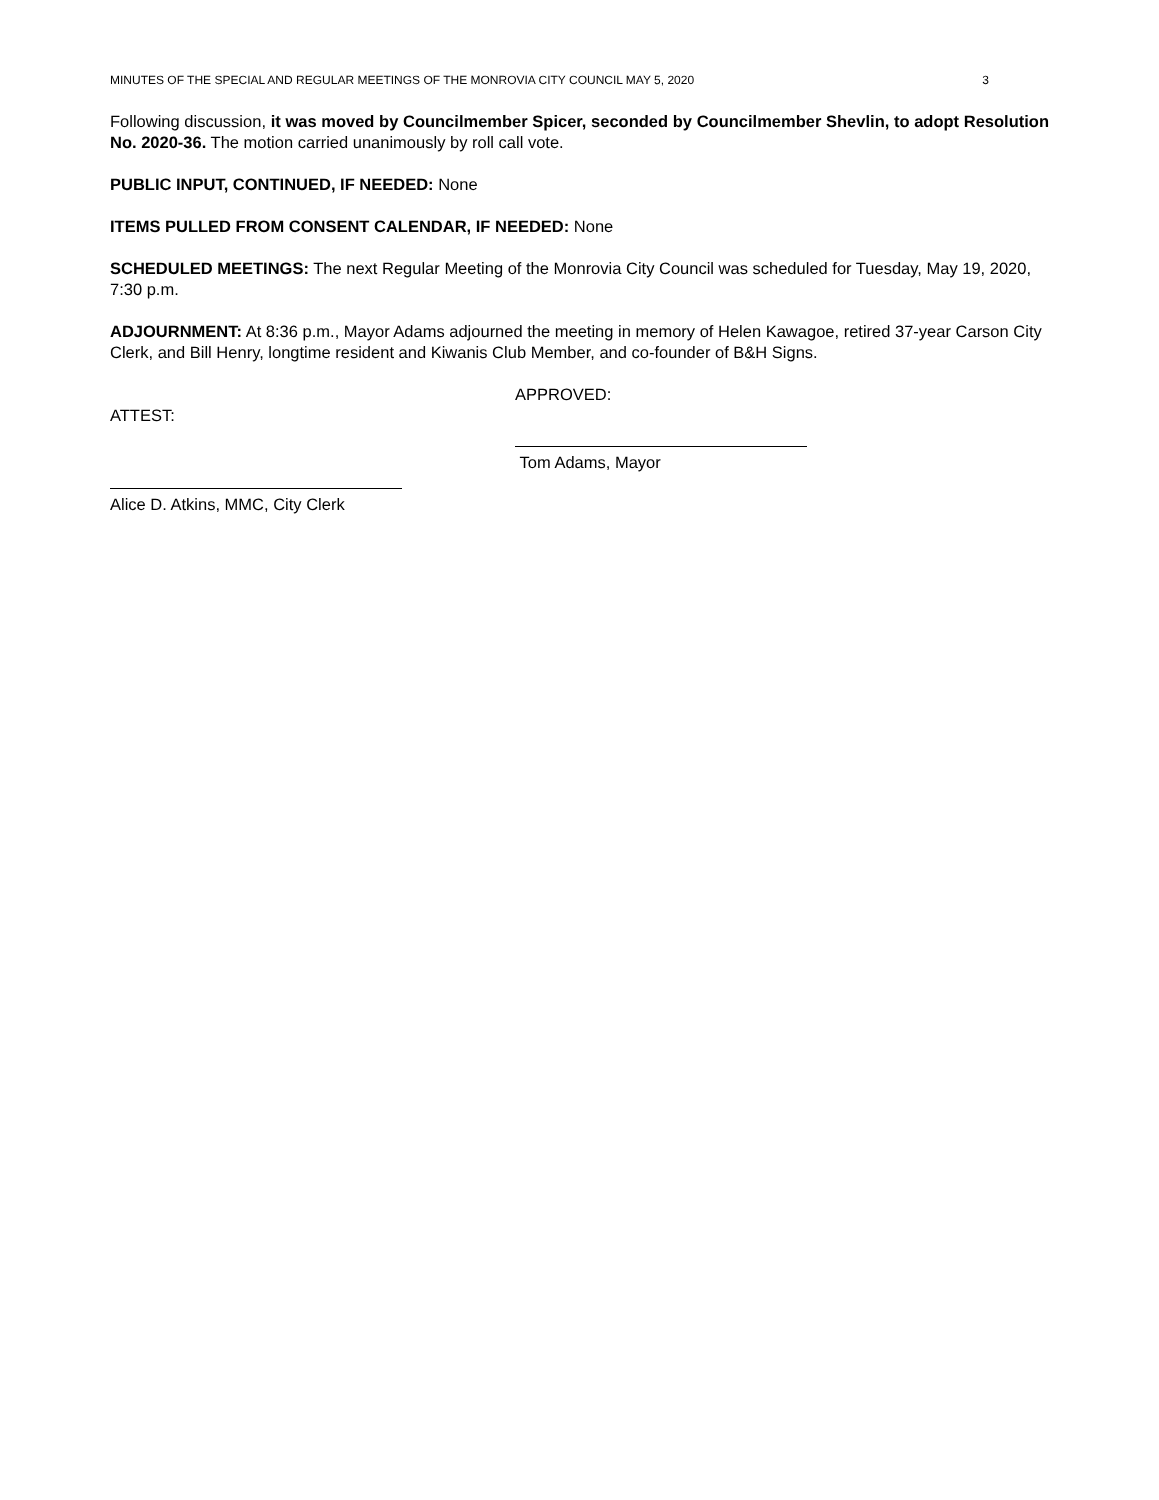MINUTES OF THE SPECIAL AND REGULAR MEETINGS OF THE MONROVIA CITY COUNCIL MAY 5, 2020 3
Following discussion, it was moved by Councilmember Spicer, seconded by Councilmember Shevlin, to adopt Resolution No. 2020-36. The motion carried unanimously by roll call vote.
PUBLIC INPUT, CONTINUED, IF NEEDED: None
ITEMS PULLED FROM CONSENT CALENDAR, IF NEEDED: None
SCHEDULED MEETINGS: The next Regular Meeting of the Monrovia City Council was scheduled for Tuesday, May 19, 2020, 7:30 p.m.
ADJOURNMENT: At 8:36 p.m., Mayor Adams adjourned the meeting in memory of Helen Kawagoe, retired 37-year Carson City Clerk, and Bill Henry, longtime resident and Kiwanis Club Member, and co-founder of B&H Signs.
ATTEST:
Alice D. Atkins, MMC, City Clerk
APPROVED:
Tom Adams, Mayor